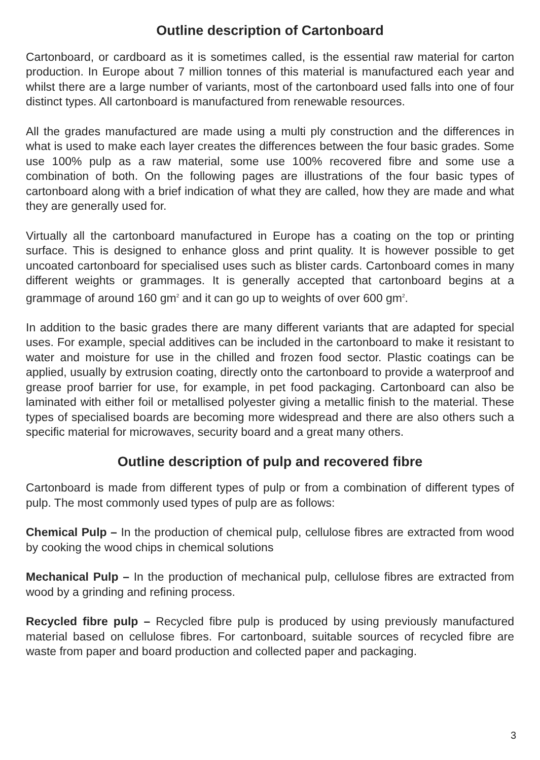Outline description of Cartonboard
Cartonboard, or cardboard as it is sometimes called, is the essential raw material for carton production. In Europe about 7 million tonnes of this material is manufactured each year and whilst there are a large number of variants, most of the cartonboard used falls into one of four distinct types. All cartonboard is manufactured from renewable resources.
All the grades manufactured are made using a multi ply construction and the differences in what is used to make each layer creates the differences between the four basic grades. Some use 100% pulp as a raw material, some use 100% recovered fibre and some use a combination of both. On the following pages are illustrations of the four basic types of cartonboard along with a brief indication of what they are called, how they are made and what they are generally used for.
Virtually all the cartonboard manufactured in Europe has a coating on the top or printing surface. This is designed to enhance gloss and print quality. It is however possible to get uncoated cartonboard for specialised uses such as blister cards. Cartonboard comes in many different weights or grammages. It is generally accepted that cartonboard begins at a grammage of around 160 gm<sup>2</sup> and it can go up to weights of over 600 gm<sup>2</sup>.
In addition to the basic grades there are many different variants that are adapted for special uses. For example, special additives can be included in the cartonboard to make it resistant to water and moisture for use in the chilled and frozen food sector. Plastic coatings can be applied, usually by extrusion coating, directly onto the cartonboard to provide a waterproof and grease proof barrier for use, for example, in pet food packaging. Cartonboard can also be laminated with either foil or metallised polyester giving a metallic finish to the material. These types of specialised boards are becoming more widespread and there are also others such a specific material for microwaves, security board and a great many others.
Outline description of pulp and recovered fibre
Cartonboard is made from different types of pulp or from a combination of different types of pulp. The most commonly used types of pulp are as follows:
Chemical Pulp – In the production of chemical pulp, cellulose fibres are extracted from wood by cooking the wood chips in chemical solutions
Mechanical Pulp – In the production of mechanical pulp, cellulose fibres are extracted from wood by a grinding and refining process.
Recycled fibre pulp – Recycled fibre pulp is produced by using previously manufactured material based on cellulose fibres. For cartonboard, suitable sources of recycled fibre are waste from paper and board production and collected paper and packaging.
3